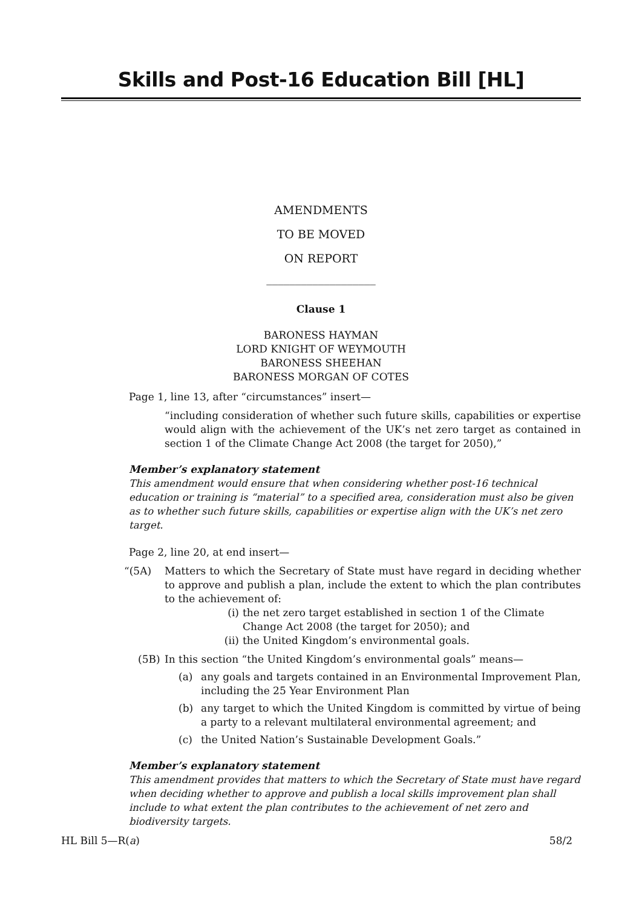Skills and Post-16 Education Bill [HL]
AMENDMENTS
TO BE MOVED
ON REPORT
___________________
Clause 1
BARONESS HAYMAN
LORD KNIGHT OF WEYMOUTH
BARONESS SHEEHAN
BARONESS MORGAN OF COTES
Page 1, line 13, after “circumstances” insert—
“including consideration of whether such future skills, capabilities or expertise would align with the achievement of the UK’s net zero target as contained in section 1 of the Climate Change Act 2008 (the target for 2050),”
Member’s explanatory statement
This amendment would ensure that when considering whether post-16 technical education or training is “material” to a specified area, consideration must also be given as to whether such future skills, capabilities or expertise align with the UK’s net zero target.
Page 2, line 20, at end insert—
“(5A) Matters to which the Secretary of State must have regard in deciding whether to approve and publish a plan, include the extent to which the plan contributes to the achievement of:
(i) the net zero target established in section 1 of the Climate Change Act 2008 (the target for 2050); and
(ii)
the United Kingdom’s environmental goals.
(5B) In this section “the United Kingdom’s environmental goals” means—
(a) any goals and targets contained in an Environmental Improvement Plan, including the 25 Year Environment Plan
(b) any target to which the United Kingdom is committed by virtue of being a party to a relevant multilateral environmental agreement; and
(c) the United Nation’s Sustainable Development Goals.”
Member’s explanatory statement
This amendment provides that matters to which the Secretary of State must have regard when deciding whether to approve and publish a local skills improvement plan shall include to what extent the plan contributes to the achievement of net zero and biodiversity targets.
HL Bill 5—R(a) 58/2